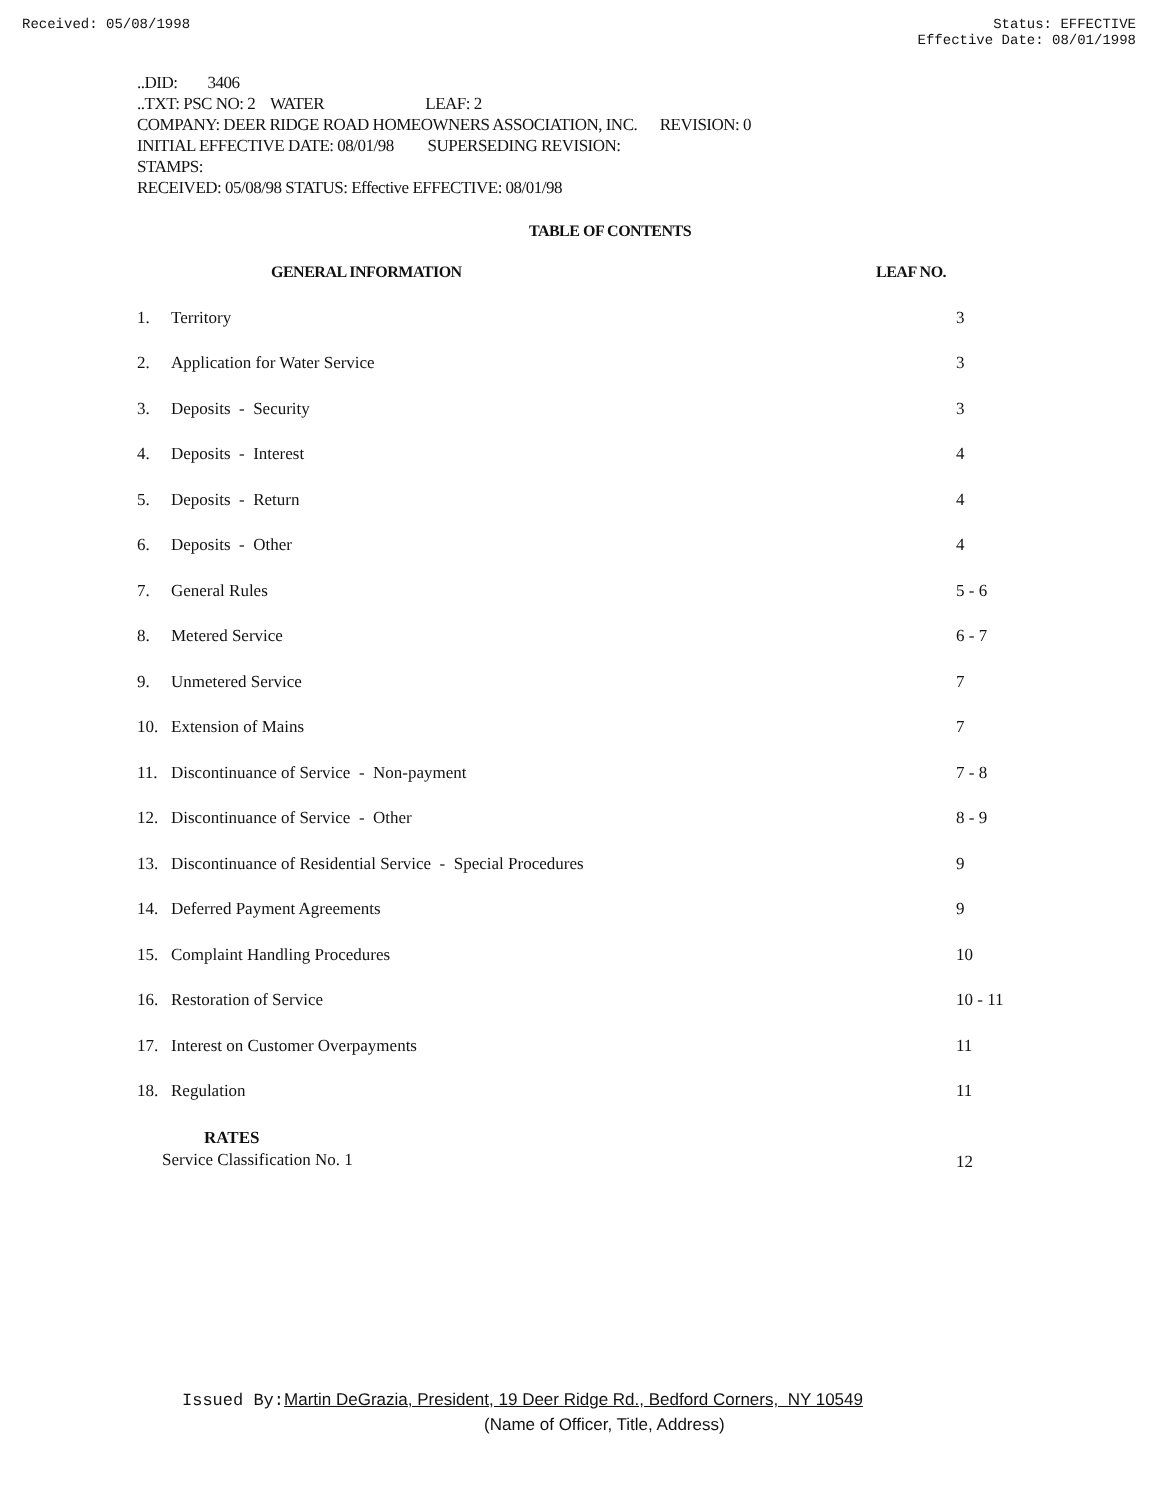Received: 05/08/1998 Status: EFFECTIVE
Effective Date: 08/01/1998
..DID: 3406
..TXT: PSC NO: 2 WATER LEAF: 2
COMPANY: DEER RIDGE ROAD HOMEOWNERS ASSOCIATION, INC. REVISION: 0
INITIAL EFFECTIVE DATE: 08/01/98 SUPERSEDING REVISION:
STAMPS:
RECEIVED: 05/08/98 STATUS: Effective EFFECTIVE: 08/01/98
TABLE OF CONTENTS
| | GENERAL INFORMATION | LEAF NO. |
| --- | --- | --- |
| 1. | Territory | 3 |
| 2. | Application for Water Service | 3 |
| 3. | Deposits - Security | 3 |
| 4. | Deposits - Interest | 4 |
| 5. | Deposits - Return | 4 |
| 6. | Deposits - Other | 4 |
| 7. | General Rules | 5 - 6 |
| 8. | Metered Service | 6 - 7 |
| 9. | Unmetered Service | 7 |
| 10. | Extension of Mains | 7 |
| 11. | Discontinuance of Service - Non-payment | 7 - 8 |
| 12. | Discontinuance of Service - Other | 8 - 9 |
| 13. | Discontinuance of Residential Service - Special Procedures | 9 |
| 14. | Deferred Payment Agreements | 9 |
| 15. | Complaint Handling Procedures | 10 |
| 16. | Restoration of Service | 10 - 11 |
| 17. | Interest on Customer Overpayments | 11 |
| 18. | Regulation | 11 |
| RATES Service Classification No. 1 | | 12 |
Issued By: Martin DeGrazia, President, 19 Deer Ridge Rd., Bedford Corners, NY 10549
(Name of Officer, Title, Address)